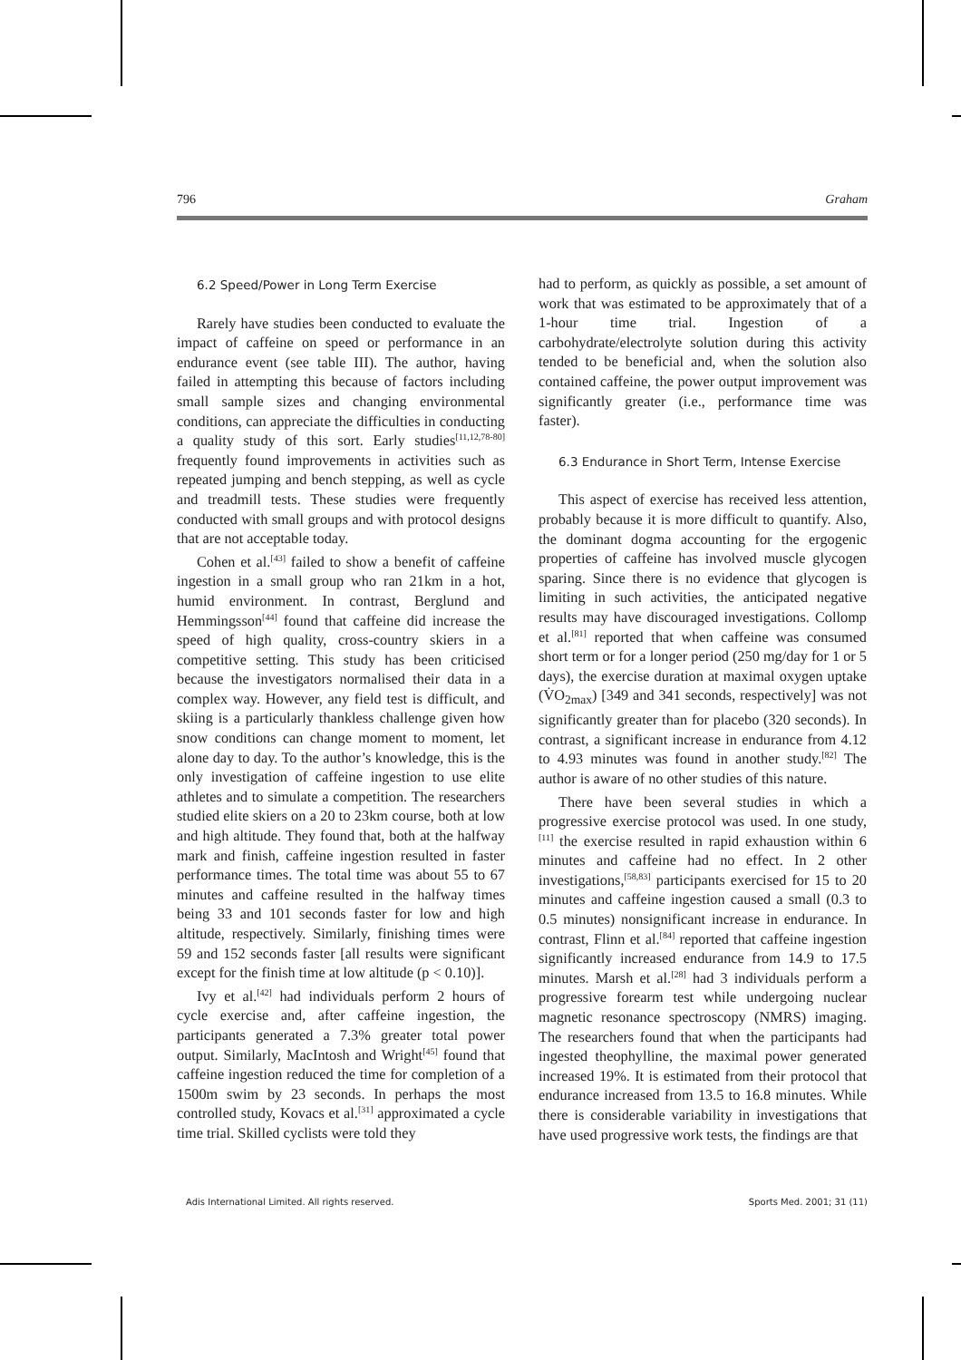796 Graham
6.2 Speed/Power in Long Term Exercise
Rarely have studies been conducted to evaluate the impact of caffeine on speed or performance in an endurance event (see table III). The author, having failed in attempting this because of factors including small sample sizes and changing environmental conditions, can appreciate the difficulties in conducting a quality study of this sort. Early studies<sup>[11,12,78-80]</sup> frequently found improvements in activities such as repeated jumping and bench stepping, as well as cycle and treadmill tests. These studies were frequently conducted with small groups and with protocol designs that are not acceptable today.
Cohen et al.<sup>[43]</sup> failed to show a benefit of caffeine ingestion in a small group who ran 21km in a hot, humid environment. In contrast, Berglund and Hemmingsson<sup>[44]</sup> found that caffeine did increase the speed of high quality, cross-country skiers in a competitive setting. This study has been criticised because the investigators normalised their data in a complex way. However, any field test is difficult, and skiing is a particularly thankless challenge given how snow conditions can change moment to moment, let alone day to day. To the author’s knowledge, this is the only investigation of caffeine ingestion to use elite athletes and to simulate a competition. The researchers studied elite skiers on a 20 to 23km course, both at low and high altitude. They found that, both at the halfway mark and finish, caffeine ingestion resulted in faster performance times. The total time was about 55 to 67 minutes and caffeine resulted in the halfway times being 33 and 101 seconds faster for low and high altitude, respectively. Similarly, finishing times were 59 and 152 seconds faster [all results were significant except for the finish time at low altitude (p < 0.10)].
Ivy et al.<sup>[42]</sup> had individuals perform 2 hours of cycle exercise and, after caffeine ingestion, the participants generated a 7.3% greater total power output. Similarly, MacIntosh and Wright<sup>[45]</sup> found that caffeine ingestion reduced the time for completion of a 1500m swim by 23 seconds. In perhaps the most controlled study, Kovacs et al.<sup>[31]</sup> approximated a cycle time trial. Skilled cyclists were told they
had to perform, as quickly as possible, a set amount of work that was estimated to be approximately that of a 1-hour time trial. Ingestion of a carbohydrate/electrolyte solution during this activity tended to be beneficial and, when the solution also contained caffeine, the power output improvement was significantly greater (i.e., performance time was faster).
6.3 Endurance in Short Term, Intense Exercise
This aspect of exercise has received less attention, probably because it is more difficult to quantify. Also, the dominant dogma accounting for the ergogenic properties of caffeine has involved muscle glycogen sparing. Since there is no evidence that glycogen is limiting in such activities, the anticipated negative results may have discouraged investigations. Collomp et al.<sup>[81]</sup> reported that when caffeine was consumed short term or for a longer period (250 mg/day for 1 or 5 days), the exercise duration at maximal oxygen uptake (V̇O<sub>2max</sub>) [349 and 341 seconds, respectively] was not significantly greater than for placebo (320 seconds). In contrast, a significant increase in endurance from 4.12 to 4.93 minutes was found in another study.<sup>[82]</sup> The author is aware of no other studies of this nature.
There have been several studies in which a progressive exercise protocol was used. In one study,<sup>[11]</sup> the exercise resulted in rapid exhaustion within 6 minutes and caffeine had no effect. In 2 other investigations,<sup>[58,83]</sup> participants exercised for 15 to 20 minutes and caffeine ingestion caused a small (0.3 to 0.5 minutes) nonsignificant increase in endurance. In contrast, Flinn et al.<sup>[84]</sup> reported that caffeine ingestion significantly increased endurance from 14.9 to 17.5 minutes. Marsh et al.<sup>[28]</sup> had 3 individuals perform a progressive forearm test while undergoing nuclear magnetic resonance spectroscopy (NMRS) imaging. The researchers found that when the participants had ingested theophylline, the maximal power generated increased 19%. It is estimated from their protocol that endurance increased from 13.5 to 16.8 minutes. While there is considerable variability in investigations that have used progressive work tests, the findings are that
Adis International Limited. All rights reserved. Sports Med. 2001; 31 (11)